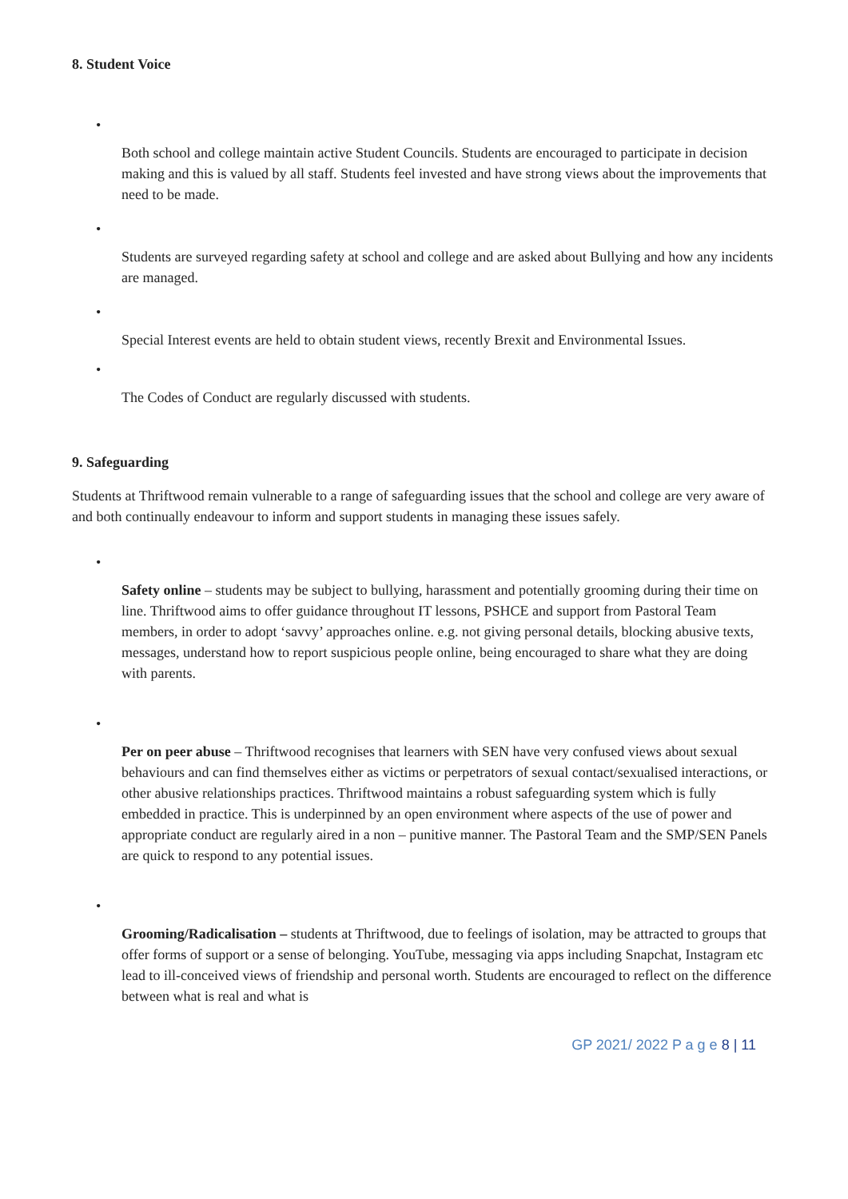8. Student Voice
•
Both school and college maintain active Student Councils. Students are encouraged to participate in decision making and this is valued by all staff. Students feel invested and have strong views about the improvements that need to be made.
•
Students are surveyed regarding safety at school and college and are asked about Bullying and how any incidents are managed.
•
Special Interest events are held to obtain student views, recently Brexit and Environmental Issues.
•
The Codes of Conduct are regularly discussed with students.
9. Safeguarding
Students at Thriftwood remain vulnerable to a range of safeguarding issues that the school and college are very aware of and both continually endeavour to inform and support students in managing these issues safely.
•
Safety online – students may be subject to bullying, harassment and potentially grooming during their time on line. Thriftwood aims to offer guidance throughout IT lessons, PSHCE and support from Pastoral Team members, in order to adopt ‘savvy’ approaches online. e.g. not giving personal details, blocking abusive texts, messages, understand how to report suspicious people online, being encouraged to share what they are doing with parents.
•
Per on peer abuse – Thriftwood recognises that learners with SEN have very confused views about sexual behaviours and can find themselves either as victims or perpetrators of sexual contact/sexualised interactions, or other abusive relationships practices. Thriftwood maintains a robust safeguarding system which is fully embedded in practice. This is underpinned by an open environment where aspects of the use of power and appropriate conduct are regularly aired in a non – punitive manner. The Pastoral Team and the SMP/SEN Panels are quick to respond to any potential issues.
•
Grooming/Radicalisation – students at Thriftwood, due to feelings of isolation, may be attracted to groups that offer forms of support or a sense of belonging. YouTube, messaging via apps including Snapchat, Instagram etc lead to ill-conceived views of friendship and personal worth. Students are encouraged to reflect on the difference between what is real and what is
GP 2021/ 2022 P a g e 8 | 11